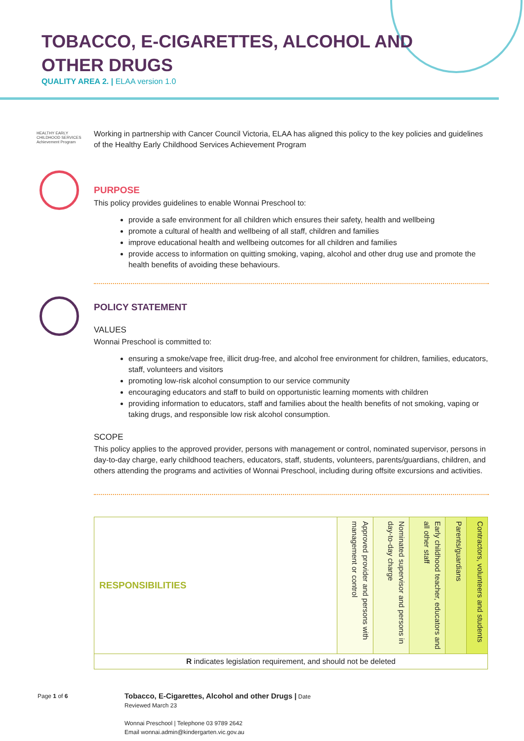TOBACCO, E-CIGARETTES, ALCOHOL AND
OTHER DRUGS
QUALITY AREA 2. | ELAA version 1.0
HEALTHY EARLY CHILDHOOD SERVICES Achievement Program
Working in partnership with Cancer Council Victoria, ELAA has aligned this policy to the key policies and guidelines of the Healthy Early Childhood Services Achievement Program
PURPOSE
This policy provides guidelines to enable Wonnai Preschool to:
provide a safe environment for all children which ensures their safety, health and wellbeing
promote a cultural of health and wellbeing of all staff, children and families
improve educational health and wellbeing outcomes for all children and families
provide access to information on quitting smoking, vaping, alcohol and other drug use and promote the health benefits of avoiding these behaviours.
POLICY STATEMENT
VALUES
Wonnai Preschool is committed to:
ensuring a smoke/vape free, illicit drug-free, and alcohol free environment for children, families, educators, staff, volunteers and visitors
promoting low-risk alcohol consumption to our service community
encouraging educators and staff to build on opportunistic learning moments with children
providing information to educators, staff and families about the health benefits of not smoking, vaping or taking drugs, and responsible low risk alcohol consumption.
SCOPE
This policy applies to the approved provider, persons with management or control, nominated supervisor, persons in day-to-day charge, early childhood teachers, educators, staff, students, volunteers, parents/guardians, children, and others attending the programs and activities of Wonnai Preschool, including during offsite excursions and activities.
| RESPONSIBILITIES | Approved provider and persons with management or control | Nominated supervisor and persons in day-to-day charge | Early childhood teacher, educators and all other staff | Parents/guardians | Contractors, volunteers and students |
| R indicates legislation requirement, and should not be deleted | | | | | |
Page 1 of 6
Tobacco, E-Cigarettes, Alcohol and other Drugs | Date
Reviewed March 23
Wonnai Preschool | Telephone 03 9789 2642
Email wonnai.admin@kindergarten.vic.gov.au